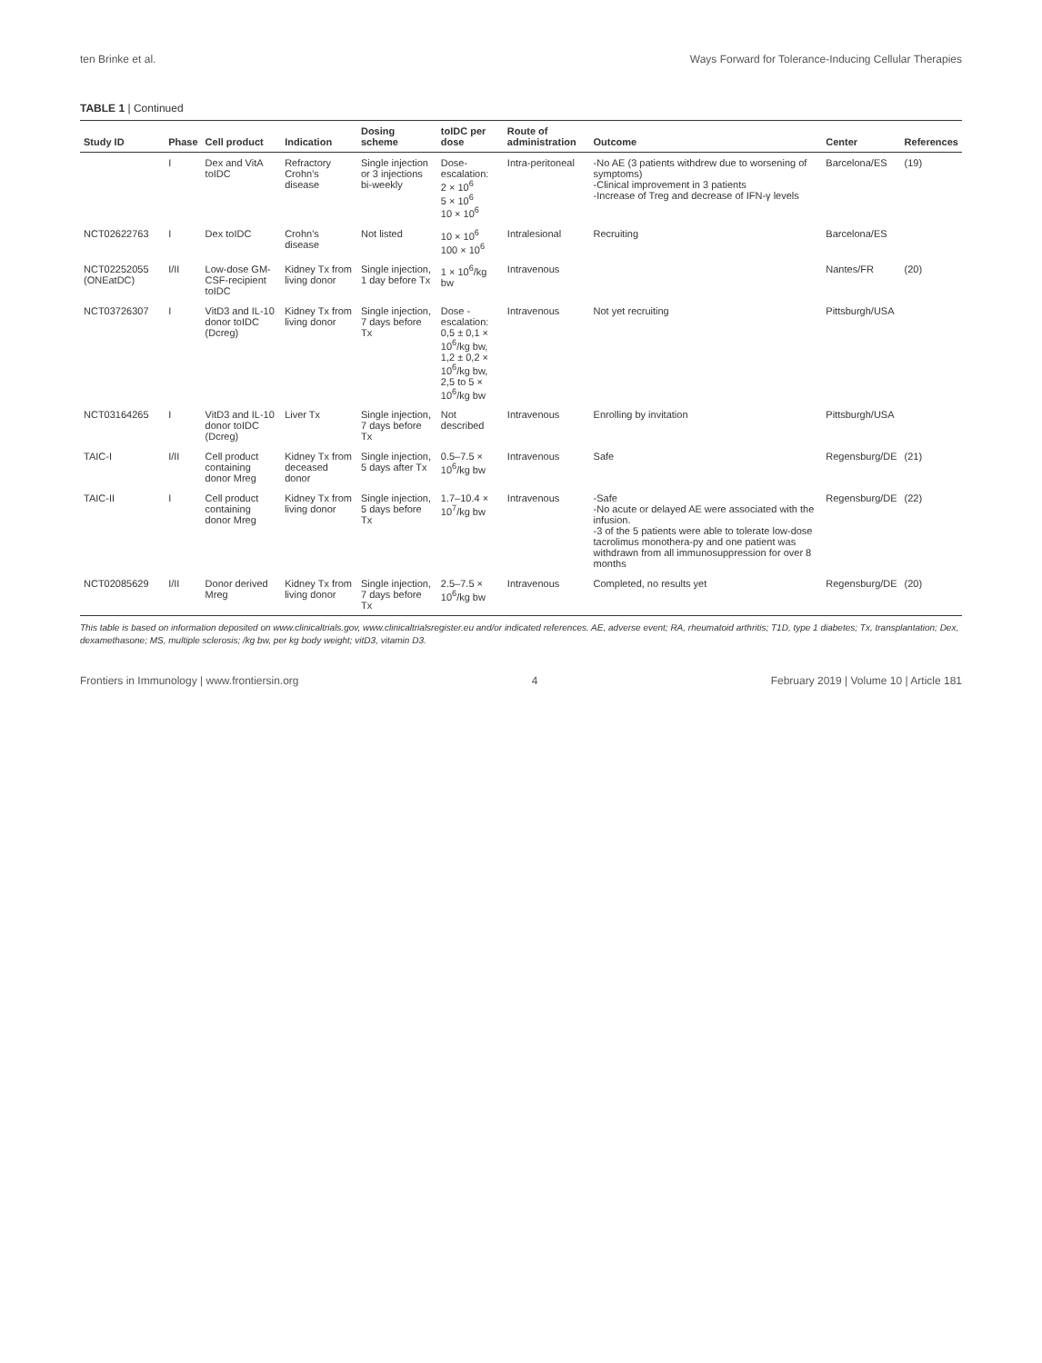ten Brinke et al. Ways Forward for Tolerance-Inducing Cellular Therapies
TABLE 1 | Continued
| Study ID | Phase | Cell product | Indication | Dosing scheme | toIDC per dose | Route of administration | Outcome | Center | References |
| --- | --- | --- | --- | --- | --- | --- | --- | --- | --- |
| | I | Dex and VitA toIDC | Refractory Crohn's disease | Single injection or 3 injections bi-weekly | Dose-escalation: 2 × 10<sup>6</sup> 5 × 10<sup>6</sup> 10 × 10<sup>6</sup> | Intra-peritoneal | -No AE (3 patients withdrew due to worsening of symptoms) -Clinical improvement in 3 patients -Increase of Treg and decrease of IFN-γ levels | Barcelona/ES | (19) |
| NCT02622763 | I | Dex toIDC | Crohn's disease | Not listed | 10 × 10<sup>6</sup> 100 × 10<sup>6</sup> | Intralesional | Recruiting | Barcelona/ES | |
| NCT02252055 (ONEatDC) | I/II | Low-dose GM-CSF-recipient toIDC | Kidney Tx from living donor | Single injection, 1 day before Tx | 1 × 10<sup>6</sup>/kg bw | Intravenous | | Nantes/FR | (20) |
| NCT03726307 | I | VitD3 and IL-10 donor toIDC (Dcreg) | Kidney Tx from living donor | Single injection, 7 days before Tx | Dose - escalation: 0,5 ± 0,1 × 10<sup>6</sup>/kg bw, 1,2 ± 0,2 × 10<sup>6</sup>/kg bw, 2,5 to 5 × 10<sup>6</sup>/kg bw | Intravenous | Not yet recruiting | Pittsburgh/USA | |
| NCT03164265 | I | VitD3 and IL-10 donor toIDC (Dcreg) | Liver Tx | Single injection, 7 days before Tx | Not described | Intravenous | Enrolling by invitation | Pittsburgh/USA | |
| TAIC-I | I/II | Cell product containing donor Mreg | Kidney Tx from deceased donor | Single injection, 5 days after Tx | 0.5–7.5 × 10<sup>6</sup>/kg bw | Intravenous | Safe | Regensburg/DE | (21) |
| TAIC-II | I | Cell product containing donor Mreg | Kidney Tx from living donor | Single injection, 5 days before Tx | 1.7–10.4 × 10<sup>7</sup>/kg bw | Intravenous | -Safe -No acute or delayed AE were associated with the infusion. -3 of the 5 patients were able to tolerate low-dose tacrolimus monothera-py and one patient was withdrawn from all immunosuppression for over 8 months | Regensburg/DE | (22) |
| NCT02085629 | I/II | Donor derived Mreg | Kidney Tx from living donor | Single injection, 7 days before Tx | 2.5–7.5 × 10<sup>6</sup>/kg bw | Intravenous | Completed, no results yet | Regensburg/DE | (20) |
This table is based on information deposited on www.clinicaltrials.gov, www.clinicaltrialsregister.eu and/or indicated references. AE, adverse event; RA, rheumatoid arthritis; T1D, type 1 diabetes; Tx, transplantation; Dex, dexamethasone; MS, multiple sclerosis; /kg bw, per kg body weight; vitD3, vitamin D3.
Frontiers in Immunology | www.frontiersin.org 4 February 2019 | Volume 10 | Article 181